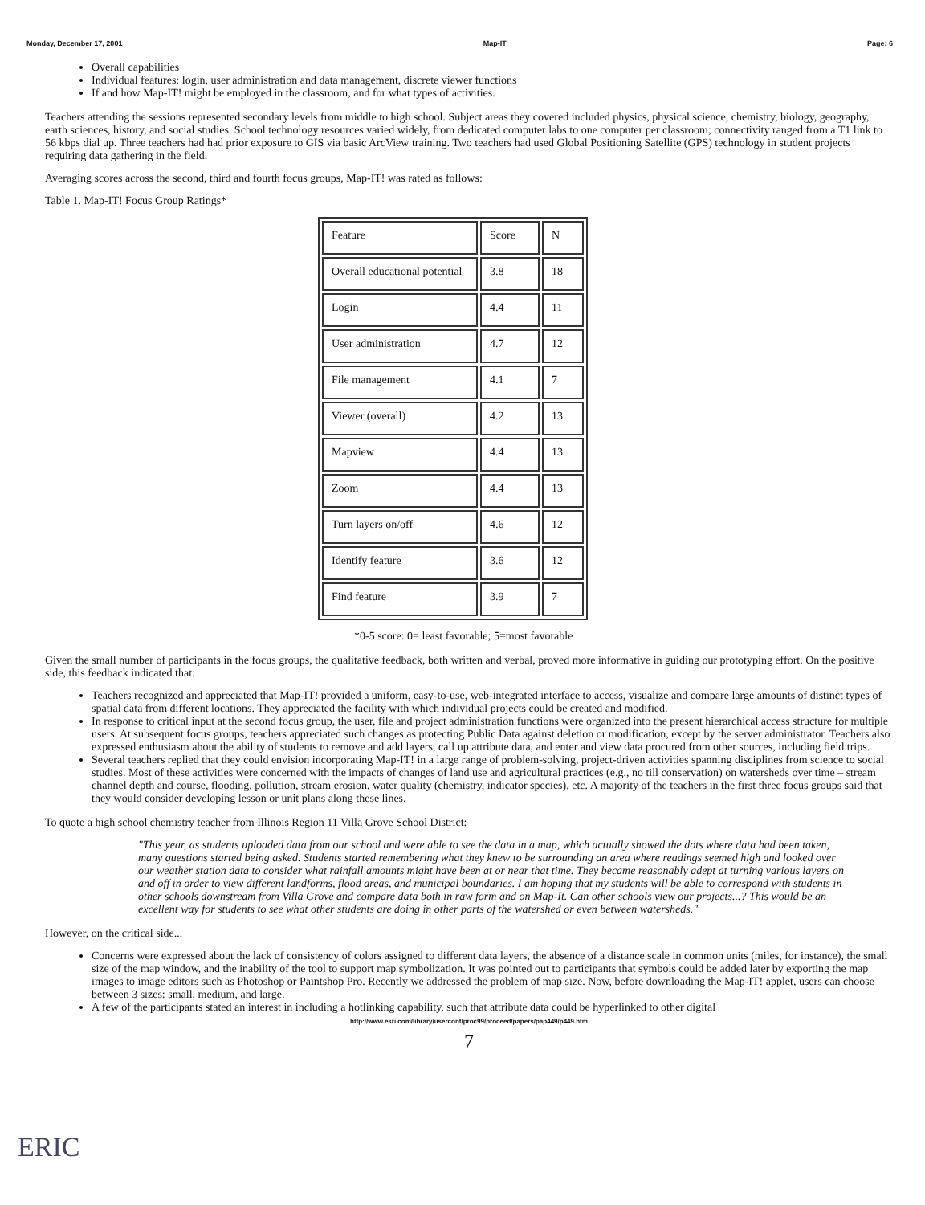Monday, December 17, 2001 Map-IT Page: 6
Overall capabilities
Individual features: login, user administration and data management, discrete viewer functions
If and how Map-IT! might be employed in the classroom, and for what types of activities.
Teachers attending the sessions represented secondary levels from middle to high school. Subject areas they covered included physics, physical science, chemistry, biology, geography, earth sciences, history, and social studies. School technology resources varied widely, from dedicated computer labs to one computer per classroom; connectivity ranged from a T1 link to 56 kbps dial up. Three teachers had had prior exposure to GIS via basic ArcView training. Two teachers had used Global Positioning Satellite (GPS) technology in student projects requiring data gathering in the field.
Averaging scores across the second, third and fourth focus groups, Map-IT! was rated as follows:
Table 1. Map-IT! Focus Group Ratings*
| Feature | Score | N |
| Overall educational potential | 3.8 | 18 |
| Login | 4.4 | 11 |
| User administration | 4.7 | 12 |
| File management | 4.1 | 7 |
| Viewer (overall) | 4.2 | 13 |
| Mapview | 4.4 | 13 |
| Zoom | 4.4 | 13 |
| Turn layers on/off | 4.6 | 12 |
| Identify feature | 3.6 | 12 |
| Find feature | 3.9 | 7 |
*0-5 score: 0= least favorable; 5=most favorable
Given the small number of participants in the focus groups, the qualitative feedback, both written and verbal, proved more informative in guiding our prototyping effort. On the positive side, this feedback indicated that:
Teachers recognized and appreciated that Map-IT! provided a uniform, easy-to-use, web-integrated interface to access, visualize and compare large amounts of distinct types of spatial data from different locations. They appreciated the facility with which individual projects could be created and modified.
In response to critical input at the second focus group, the user, file and project administration functions were organized into the present hierarchical access structure for multiple users. At subsequent focus groups, teachers appreciated such changes as protecting Public Data against deletion or modification, except by the server administrator. Teachers also expressed enthusiasm about the ability of students to remove and add layers, call up attribute data, and enter and view data procured from other sources, including field trips.
Several teachers replied that they could envision incorporating Map-IT! in a large range of problem-solving, project-driven activities spanning disciplines from science to social studies. Most of these activities were concerned with the impacts of changes of land use and agricultural practices (e.g., no till conservation) on watersheds over time – stream channel depth and course, flooding, pollution, stream erosion, water quality (chemistry, indicator species), etc. A majority of the teachers in the first three focus groups said that they would consider developing lesson or unit plans along these lines.
To quote a high school chemistry teacher from Illinois Region 11 Villa Grove School District:
"This year, as students uploaded data from our school and were able to see the data in a map, which actually showed the dots where data had been taken, many questions started being asked. Students started remembering what they knew to be surrounding an area where readings seemed high and looked over our weather station data to consider what rainfall amounts might have been at or near that time. They became reasonably adept at turning various layers on and off in order to view different landforms, flood areas, and municipal boundaries. I am hoping that my students will be able to correspond with students in other schools downstream from Villa Grove and compare data both in raw form and on Map-It. Can other schools view our projects...? This would be an excellent way for students to see what other students are doing in other parts of the watershed or even between watersheds."
However, on the critical side...
Concerns were expressed about the lack of consistency of colors assigned to different data layers, the absence of a distance scale in common units (miles, for instance), the small size of the map window, and the inability of the tool to support map symbolization. It was pointed out to participants that symbols could be added later by exporting the map images to image editors such as Photoshop or Paintshop Pro. Recently we addressed the problem of map size. Now, before downloading the Map-IT! applet, users can choose between 3 sizes: small, medium, and large.
A few of the participants stated an interest in including a hotlinking capability, such that attribute data could be hyperlinked to other digital
http://www.esri.com/library/userconf/proc99/proceed/papers/pap449/p449.htm
7
ERIC